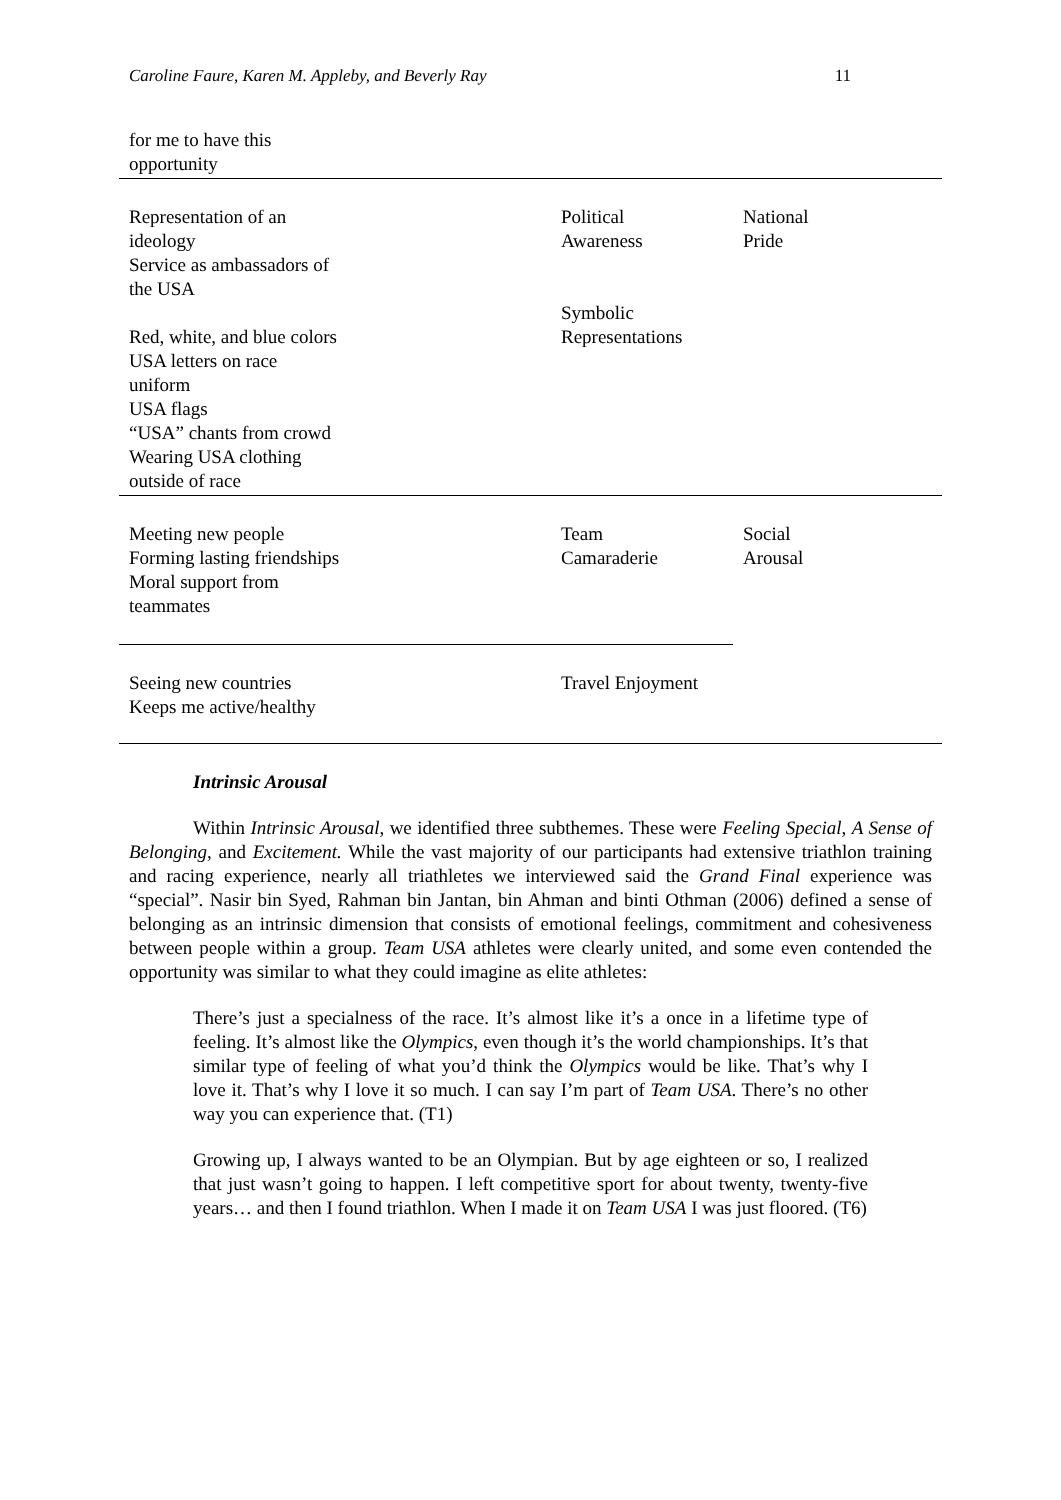Caroline Faure, Karen M. Appleby, and Beverly Ray 11
| for me to have this opportunity | | |
| Representation of an ideology Service as ambassadors of the USA Red, white, and blue colors USA letters on race uniform USA flags “USA” chants from crowd Wearing USA clothing outside of race | Political Awareness Symbolic Representations | National Pride |
| Meeting new people Forming lasting friendships Moral support from teammates | Team Camaraderie | Social Arousal |
| Seeing new countries Keeps me active/healthy | Travel Enjoyment | |
Intrinsic Arousal
Within Intrinsic Arousal, we identified three subthemes. These were Feeling Special, A Sense of Belonging, and Excitement. While the vast majority of our participants had extensive triathlon training and racing experience, nearly all triathletes we interviewed said the Grand Final experience was “special”. Nasir bin Syed, Rahman bin Jantan, bin Ahman and binti Othman (2006) defined a sense of belonging as an intrinsic dimension that consists of emotional feelings, commitment and cohesiveness between people within a group. Team USA athletes were clearly united, and some even contended the opportunity was similar to what they could imagine as elite athletes:
There’s just a specialness of the race. It’s almost like it’s a once in a lifetime type of feeling. It’s almost like the Olympics, even though it’s the world championships. It’s that similar type of feeling of what you’d think the Olympics would be like. That’s why I love it. That’s why I love it so much. I can say I’m part of Team USA. There’s no other way you can experience that. (T1)
Growing up, I always wanted to be an Olympian. But by age eighteen or so, I realized that just wasn’t going to happen. I left competitive sport for about twenty, twenty-five years… and then I found triathlon. When I made it on Team USA I was just floored. (T6)